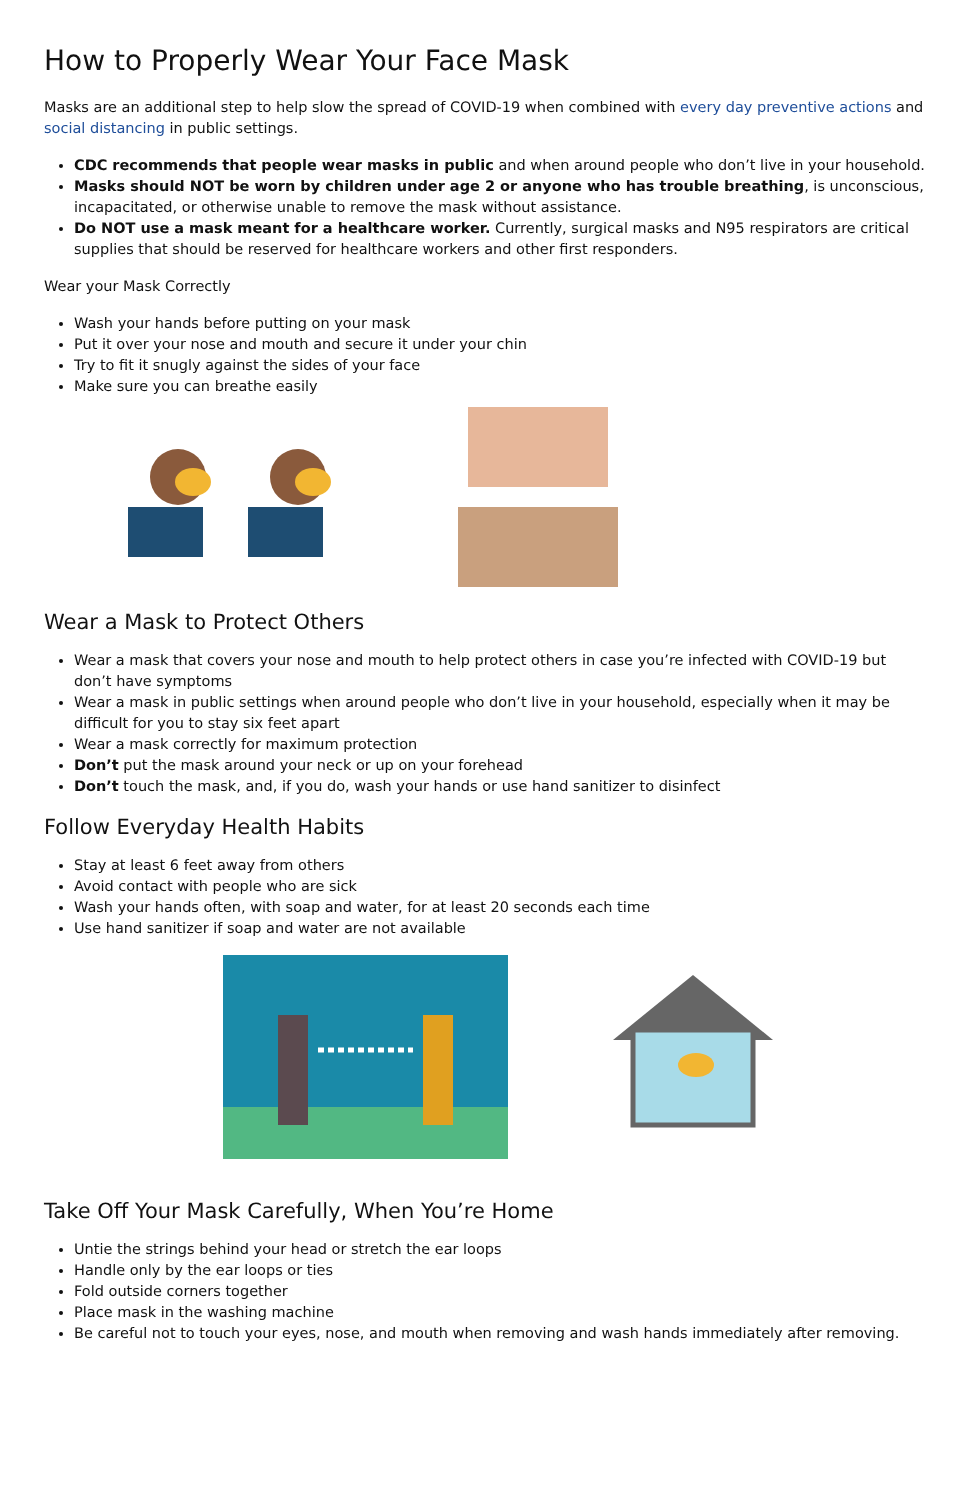How to Properly Wear Your Face Mask
Masks are an additional step to help slow the spread of COVID-19 when combined with every day preventive actions and social distancing in public settings.
CDC recommends that people wear masks in public and when around people who don’t live in your household.
Masks should NOT be worn by children under age 2 or anyone who has trouble breathing, is unconscious, incapacitated, or otherwise unable to remove the mask without assistance.
Do NOT use a mask meant for a healthcare worker. Currently, surgical masks and N95 respirators are critical supplies that should be reserved for healthcare workers and other first responders.
Wear your Mask Correctly
Wash your hands before putting on your mask
Put it over your nose and mouth and secure it under your chin
Try to fit it snugly against the sides of your face
Make sure you can breathe easily
Wear a Mask to Protect Others
Wear a mask that covers your nose and mouth to help protect others in case you’re infected with COVID-19 but don’t have symptoms
Wear a mask in public settings when around people who don’t live in your household, especially when it may be difficult for you to stay six feet apart
Wear a mask correctly for maximum protection
Don’t put the mask around your neck or up on your forehead
Don’t touch the mask, and, if you do, wash your hands or use hand sanitizer to disinfect
Follow Everyday Health Habits
Stay at least 6 feet away from others
Avoid contact with people who are sick
Wash your hands often, with soap and water, for at least 20 seconds each time
Use hand sanitizer if soap and water are not available
Take Off Your Mask Carefully, When You’re Home
Untie the strings behind your head or stretch the ear loops
Handle only by the ear loops or ties
Fold outside corners together
Place mask in the washing machine
Be careful not to touch your eyes, nose, and mouth when removing and wash hands immediately after removing.